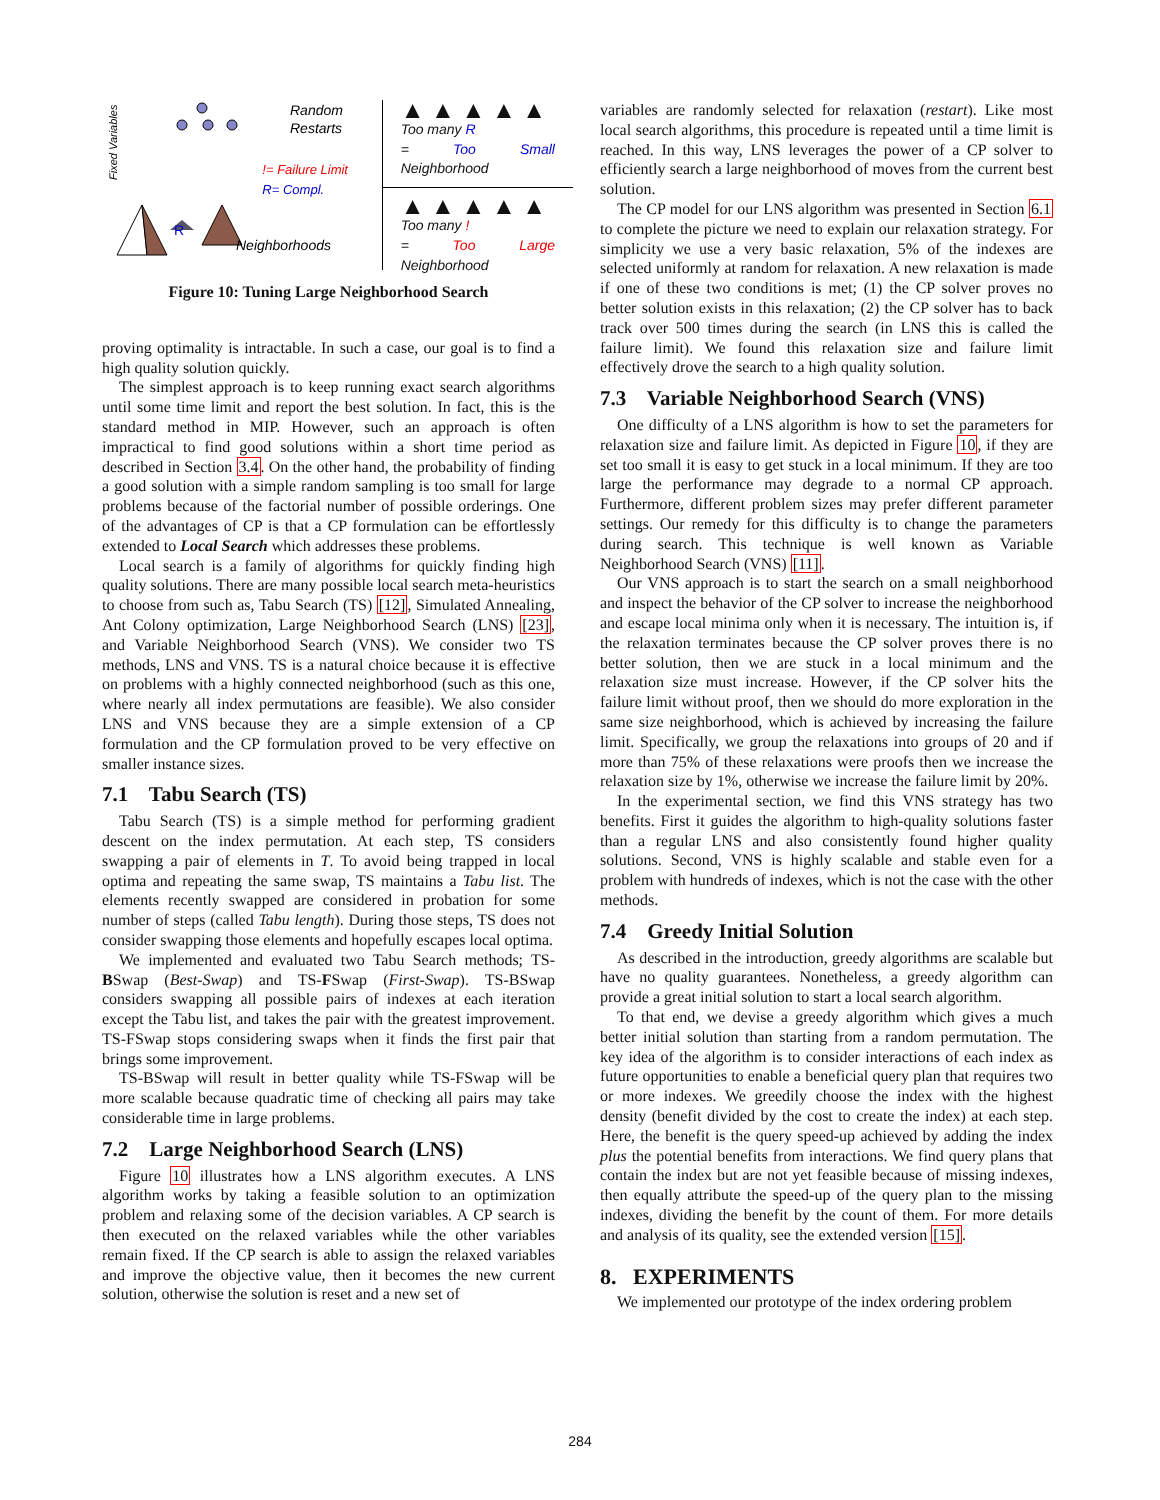Fixed Variables
Random
Restarts
R
Neighborhoods
!= Failure Limit
R= Compl.
▲ ▲ ▲ ▲ ▲
Too many R
= Too Small Neighborhood
▲ ▲ ▲ ▲ ▲
Too many !
= Too Large Neighborhood
Figure 10: Tuning Large Neighborhood Search
proving optimality is intractable. In such a case, our goal is to find a high quality solution quickly.
The simplest approach is to keep running exact search algorithms until some time limit and report the best solution. In fact, this is the standard method in MIP. However, such an approach is often impractical to find good solutions within a short time period as described in Section 3.4. On the other hand, the probability of finding a good solution with a simple random sampling is too small for large problems because of the factorial number of possible orderings. One of the advantages of CP is that a CP formulation can be effortlessly extended to Local Search which addresses these problems.
Local search is a family of algorithms for quickly finding high quality solutions. There are many possible local search meta-heuristics to choose from such as, Tabu Search (TS) [12], Simulated Annealing, Ant Colony optimization, Large Neighborhood Search (LNS) [23], and Variable Neighborhood Search (VNS). We consider two TS methods, LNS and VNS. TS is a natural choice because it is effective on problems with a highly connected neighborhood (such as this one, where nearly all index permutations are feasible). We also consider LNS and VNS because they are a simple extension of a CP formulation and the CP formulation proved to be very effective on smaller instance sizes.
7.1 Tabu Search (TS)
Tabu Search (TS) is a simple method for performing gradient descent on the index permutation. At each step, TS considers swapping a pair of elements in T. To avoid being trapped in local optima and repeating the same swap, TS maintains a Tabu list. The elements recently swapped are considered in probation for some number of steps (called Tabu length). During those steps, TS does not consider swapping those elements and hopefully escapes local optima.
We implemented and evaluated two Tabu Search methods; TS-BSwap (Best-Swap) and TS-FSwap (First-Swap). TS-BSwap considers swapping all possible pairs of indexes at each iteration except the Tabu list, and takes the pair with the greatest improvement. TS-FSwap stops considering swaps when it finds the first pair that brings some improvement.
TS-BSwap will result in better quality while TS-FSwap will be more scalable because quadratic time of checking all pairs may take considerable time in large problems.
7.2 Large Neighborhood Search (LNS)
Figure 10 illustrates how a LNS algorithm executes. A LNS algorithm works by taking a feasible solution to an optimization problem and relaxing some of the decision variables. A CP search is then executed on the relaxed variables while the other variables remain fixed. If the CP search is able to assign the relaxed variables and improve the objective value, then it becomes the new current solution, otherwise the solution is reset and a new set of
variables are randomly selected for relaxation (restart). Like most local search algorithms, this procedure is repeated until a time limit is reached. In this way, LNS leverages the power of a CP solver to efficiently search a large neighborhood of moves from the current best solution.
The CP model for our LNS algorithm was presented in Section 6.1 to complete the picture we need to explain our relaxation strategy. For simplicity we use a very basic relaxation, 5% of the indexes are selected uniformly at random for relaxation. A new relaxation is made if one of these two conditions is met; (1) the CP solver proves no better solution exists in this relaxation; (2) the CP solver has to back track over 500 times during the search (in LNS this is called the failure limit). We found this relaxation size and failure limit effectively drove the search to a high quality solution.
7.3 Variable Neighborhood Search (VNS)
One difficulty of a LNS algorithm is how to set the parameters for relaxation size and failure limit. As depicted in Figure 10, if they are set too small it is easy to get stuck in a local minimum. If they are too large the performance may degrade to a normal CP approach. Furthermore, different problem sizes may prefer different parameter settings. Our remedy for this difficulty is to change the parameters during search. This technique is well known as Variable Neighborhood Search (VNS) [11].
Our VNS approach is to start the search on a small neighborhood and inspect the behavior of the CP solver to increase the neighborhood and escape local minima only when it is necessary. The intuition is, if the relaxation terminates because the CP solver proves there is no better solution, then we are stuck in a local minimum and the relaxation size must increase. However, if the CP solver hits the failure limit without proof, then we should do more exploration in the same size neighborhood, which is achieved by increasing the failure limit. Specifically, we group the relaxations into groups of 20 and if more than 75% of these relaxations were proofs then we increase the relaxation size by 1%, otherwise we increase the failure limit by 20%.
In the experimental section, we find this VNS strategy has two benefits. First it guides the algorithm to high-quality solutions faster than a regular LNS and also consistently found higher quality solutions. Second, VNS is highly scalable and stable even for a problem with hundreds of indexes, which is not the case with the other methods.
7.4 Greedy Initial Solution
As described in the introduction, greedy algorithms are scalable but have no quality guarantees. Nonetheless, a greedy algorithm can provide a great initial solution to start a local search algorithm.
To that end, we devise a greedy algorithm which gives a much better initial solution than starting from a random permutation. The key idea of the algorithm is to consider interactions of each index as future opportunities to enable a beneficial query plan that requires two or more indexes. We greedily choose the index with the highest density (benefit divided by the cost to create the index) at each step. Here, the benefit is the query speed-up achieved by adding the index plus the potential benefits from interactions. We find query plans that contain the index but are not yet feasible because of missing indexes, then equally attribute the speed-up of the query plan to the missing indexes, dividing the benefit by the count of them. For more details and analysis of its quality, see the extended version [15].
8. EXPERIMENTS
We implemented our prototype of the index ordering problem
284